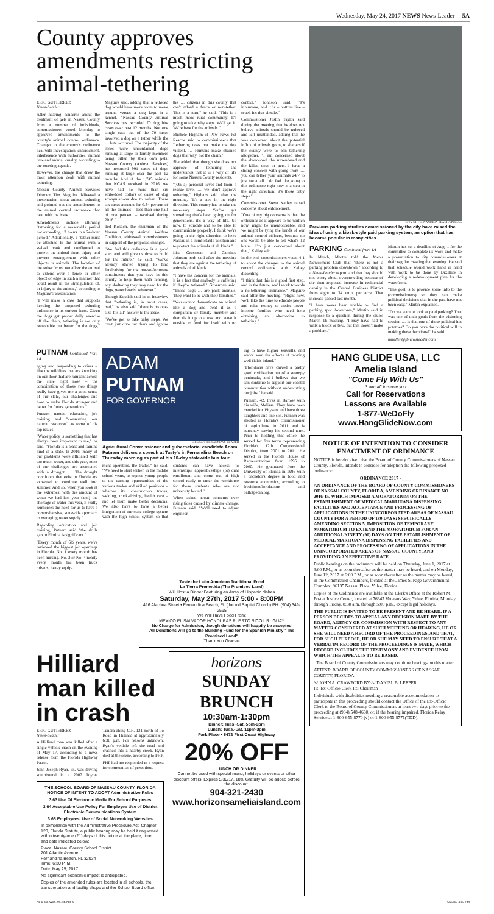Wednesday, May 24, 2017 NEWS News-Leader 5A
County approves amendments restricting animal-tethering
ERIC GUTIERREZ
News-Leader
After hearing concerns about the treatment of pets in Nassau County from a number of individuals, commissioners voted Monday to approved amendments to the county's animal control ordinance. Changes to the county's ordinance deal with investigation, enforcement, interference with authorities, animal care and animal cruelty, according to the meeting agenda.
However, the change that drew the most attention dealt with animal tethering.
Nassau County Animal Services Director Tim Maguire delivered a presentation about animal tethering and pointed out the amendments to the animal control ordinance that deal with the issue.
Amendments include allowing "tethering for a reasonable period not exceeding 12 hours in a 24-hour period." Additionally, a "tether must be attached to the animal with a swivel hook and configured to protect the animal from injury and prevent entanglement with other objects or animals. The location of the tether "must not allow the animal to extend over a fence or other object or edge in such a manner that could result in the strangulation of, or injury to the animal," according to Maguire's presentation.
"I will make a case that supports keeping the proposed tethering ordinance in its current form. Given the dogs get proper daily exercise off the chain, tethering is not only reasonable but better for the dogs," Maguire said, adding that a tethered dog would have more room to move around versus a dog kept in a kennel. "Nassau County Animal Services has recorded 70 dog bite cases over past 12 months. Not one single case out of the 70 cases involved a dog on a tether while the … bite occurred. The majority of the cases were uncontained dogs running at large or family members being bitten by their own pets. Nassau County (Animal Services) has recorded 991 cases of dogs running at large over the past 12 months. And of the 1,745 animals that NCAS received in 2016, we have had no more than six embedded collars or cases of dog strangulations due to tether. These six cases account for 0.34 percent of all the animals – less than one half of one percent – received during 2016."
Ted Kostich, the chairman of the Nassau County Animal Welfare Coalition, addressed commissioners in support of the proposed changes.
"We feel this ordinance is a good start and will give us time to build for the future," he said. "We've already started trying to find fundraising for the not-so-fortunate constituents that you have in this county to help them with fencing, any sheltering they may need for the dogs, water bowls, whatever."
Though Kostich said in an interview that "tethering is, in most cases, bad," he also said "there is no one-size-fits-all" answer to the issue.
"We've got to take baby steps. We can't just dive out there and ignore the … citizens in this county that can't afford a fence or non-tether. This is a start," he said. "This is a much more rural community. It's going to take baby steps. We'll get it. We're here for the animals."
Michele Higham of Paw Paws Pet Rescue said to commissioners that "tethering does not make the dog violent. … Humans make chained dogs that way, not the chain."
She added that though she does not approve of tethering, she understands that it is a way of life for some Nassau County residents.
"(On a) personal level and from a rescue level … we don't approve tethering," Higham said after the meeting. "It's a step in the right direction. This county has to take the necessary steps. You've got something that's been going on for generations, it's a way of life. So now, to educate and to be able to communicate properly, I think we're going in the right direction to keep Nassau in a comfortable position and to protect the animals of all kinds."
Lisa Grossman and Candace Johnson both said after the meeting that they are against the tethering of animals of all kinds.
"I have the concern for the animals. It is a fact that anybody is suffering if they're tethered," Grossman said. "Those dogs … are pack animals. They want to be with their families."
"You cannot domesticate an animal like a dog and treat it as a companion or family member and then tie it up to a tree and leave it outside to fend for itself with no control," Johnson said. "It's inhumane, and it is – bottom line – cruel. It's that simple."
Commissioner Justin Taylor said during the meeting that he does not believe animals should be tethered and left unattended, adding that he was concerned about the potential influx of animals going to shelters if the county were to ban tethering altogether. "I am concerned about the abandoned, the surrendered and the killed dogs or pets. I have a strong concern with going from … you can tether your animals 24/7 to just not at all. I do feel like going to this ordinance right now is a step in the right direction; it's those baby steps."
Commissioner Steve Kelley raised concerns about enforcement.
"One of my big concerns is that the ordinance as it appears to be written now, might be unenforceable, and we might be tying the hands of our animal control officers, because no one would be able to tell what's 12 hours. I'm just concerned about that," Kelley said.
In the end, commissioners voted 4-1 to adopt the changes to the animal control ordinance with Kelley dissenting.
"I think that this is a good first step, and in the future, we'll work towards a no-tethering ordinance," Maguire said after the meeting. "Right now, we'll take the time to educate people and raise money to assist lower-income families who need help obtaining an alternative to tethering."
CITY OF FERNANDINA BEACH/SPECIAL
Previous parking studies commissioned by the city have raised the idea of using a kiosk-style paid parking system, an option that has become popular in many cities.
PARKING Continued from 1A
In March, Martin told the Men's Newcomers Club that "there is not a parking problem downtown," according to a News-Leader report, and that they should not worry about overcrowding because of the then-proposed increase in residential density in the Central Business District from eight to 34 units per acre. That increase passed last month.
"I have never been unable to find a parking spot downtown," Martin said in response to a question during the club's March 16 meeting. "I may have had to walk a block or two, but that doesn't make a problem."
Martin has set a deadline of Aug. 1 for the committee to complete its work and make a presentation to city commissioners at their regular meeting that evening. He said that schedule would work hand in hand with work to be done by Dix.Hite in developing a redevelopment plan for the waterfront.
"The goal is to provide some info to the (commissioners) so they can make political decisions that in the past have not been easy," Martin explained.
"Do we want to look at paid parking? That was one of their goals from the visioning session … Is that one of those political hot potatoes? Do you have the political will in making these decisions?" he said.
mmiller@fbnewsleader.com
PUTNAM Continued from 1A
aging and responding to crises – like the wildfires that are knocking on our door that are rampant across the state right now – the combination of those two things really have given me a good sense of our state, our challenges and how to make Florida stronger and better for future generations."
Putnam named education, job training and "conserving our natural resources" as some of his top issues.
"Water policy is something that has always been important to me," he said. "Florida is a feast and famine kind of a state. In 2016, many of our problems were affiliated with too much water, and this year, most of our challenges are associated with a drought. … The drought conditions that exist in Florida are expected to continue well into summer. And so, when you look at the extremes, with the amount of water we had last year (and) the shortage of water this year, it really reinforces the need for us to have a comprehensive, statewide approach to managing water supply."
Regarding education and job training, Putnam said "the skills gap in Florida is significant."
"Every month of 6½ years, we've reviewed the biggest job openings in Florida. No. 1 every month has been nursing. No. 3 or No. 4 nearly every month has been truck drivers, heavy equip-
ADAM
PUTNAM
FOR GOVERNOR
ERIC GUTIERREZ/NEWS-LEADER
Agricultural Commissioner and gubernatorial candidate Adam Putnam delivers a speech at Tasty's in Fernandina Beach on Thursday morning as part of his 10-day statewide bus tour.
ment operators, the trades," he said. "We need to start earlier, in the middle school years, to expose young people to the earning opportunities of the various trades and skilled positions – whether it's construction trades, welding, truck-driving, health care – and let them make better decisions. We also have to have a better integration of our state college system with the high school system so that students can have access to internships, apprenticeships (or) dual enrollment and come out of high school ready to enter the workforce for those students who are not university bound."
When asked about concerns over rising tides caused by climate change, Putnam said, "We'll need to adjust engineer-
ing to have higher seawalls, and we've seen the effects of moving well fields inland."
"Floridians have carved a pretty good civilization out of a swampy peninsula, and I believe that we can continue to support our coastal communities without undercutting our jobs," he said.
Putnam, 42, lives in Bartow with his wife, Melissa. They have been married for 19 years and have three daughters and one son. Putnam was elected as Florida's commissioner of agriculture in 2011 and is currently serving his second term. Prior to holding that office, he served for five terms representing Florida's 12th Congressional District, from 2001 to 2011. He served in the Florida House of Representatives from 1996 to 2000. He graduated from the University of Florida in 1995 with a bachelor's degree in food and resource economics, according to freshfromflorida.com and ballotpedia.org.
Taste the Latin American Traditional Food
La Tierra Prometida (The Promised Land)
Will Host a Dinner Featuring an Array of Hispanic dishes
Saturday, May 27th, 2017 5:00 - 8:00PM
416 Alachua Street • Fernandina Beach, FL (the old Baptist Church) PH. (904) 349-2595
We Will Have Food From:
MEXICO EL SALVADOR HONDURAS PUERTO RICO URUGUAY
No Charge for Admission, though donations will happily be accepted
All Donations will go to the Building Fund for the Spanish Ministry "The Promised Land"
Thank You Gracias
Hilliard man killed in crash
ERIC GUTIERREZ
News-Leader
A Hilliard man was killed after a single-vehicle crash on the evening of May 17, according to a news release from the Florida Highway Patrol.
John Joseph Ryan, 65, was driving southbound in a 2007 Toyota Tundra along C.R. 121 north of Po Road in Hilliard at approximately 6:30 p.m. For reasons unknown, Ryan's vehicle left the road and crashed into a nearby creek. Ryan died at the scene, according to FHP.
FHP had not responded to a request for comment as of press time.
THE SCHOOL BOARD OF NASSAU COUNTY, FLORIDA NOTICE OF INTENT TO ADOPT Administrative Rules
3.63 Use Of Electronic Media For School Purposes
3.64 Acceptable Use Policy For Employee Use of District Electronic Communications System
3.65 Employees' Use of Social Networking Websites
In compliance with the Administrative Procedure Act, Chapter 120, Florida Statute, a public hearing may be held if requested within twenty-one (21) days of this notice at the place, time, and date indicated below:
Place: Nassau County School District
201 Atlantic Avenue
Fernandina Beach, FL 32034
Time: 6:30 P. M.
Date: May 25, 2017
No significant economic impact is anticipated.
Copies of the amended rules are located in all schools, the transportation and facility shops and the School Board office.
horizons
SUNDAY BRUNCH
10:30am-1:30pm
Dinner: Tues.-Sat. 5pm-9pm
Lunch: Tues.-Sat. 11pm-3pm
Park Place • 5472 First Coast Highway
20% OFF
LUNCH OR DINNER
Cannot be used with special menu, holidays or events or other discount offers. Expires 5/30/17. 18% Gratuity will be added before the discount.
904-321-2430
www.horizonsameliaisland.com
HANG GLIDE USA, LLC
Amelia Island
"Come Fly With Us"
3 aircraft to serve you
Call for Reservations
Lessons are Available
1-877-WeDoFly
www.HangGlideNow.com
NOTICE OF INTENTION TO CONSIDER ENACTMENT OF ORDINANCE
NOTICE is hereby given that the Board of County Commissioners of Nassau County, Florida, intends to consider for adoption the following proposed ordinance:
ORDINANCE 2017 - ____
AN ORDINANCE OF THE BOARD OF COUNTY COMMISSIONERS OF NASSAU COUNTY, FLORIDA, AMENDING ORDINANCE NO. 2016-15, WHICH IMPOSED A MORATORIUM ON THE ESTABLISHMENT OF MEDICAL MARIJUANA DISPENSING FACILITIES AND ACCEPTANCE AND PROCESSING OF APPLICATIONS IN THE UNINCORPORATED AREAS OF NASSAU COUNTY FOR A PERIOD OF 180 DAYS; SPECIFICALLY AMENDING SECTION 5, IMPOSITION OF TEMPORARY MORATORIUM TO EXTEND THE MORATORIUM FOR AN ADDITIONAL NINETY (90) DAYS ON THE ESTABLISHMENT OF MEDICAL MARIJUANA DISPENSING FACILITIES AND ACCEPTANCE AND PROCESSING OF APPLICATIONS IN THE UNINCORPORATED AREAS OF NASSAU COUNTY; AND PROVIDING AN EFFECTIVE DATE.
Public hearings on the ordinance will be held on Thursday, June 1, 2017 at 3:00 P.M., or as soon thereafter as the matter may be heard, and on Monday, June 12, 2017 at 6:00 P.M., or as soon thereafter as the matter may be heard, in the Commission Chambers, located at the James S. Page Governmental Complex, 96135 Nassau Place, Yulee, Florida.
Copies of the Ordinance are available at the Clerk's Office at the Robert M. Foster Justice Center, located at 76347 Veterans Way, Yulee, Florida, Monday through Friday, 8:30 a.m. through 5:00 p.m., except legal holidays.
THE PUBLIC IS INVITED TO BE PRESENT AND BE HEARD. IF A PERSON DECIDES TO APPEAL ANY DECISION MADE BY THE BOARD, AGENCY OR COMMISSION WITH RESPECT TO ANY MATTER CONSIDERED AT SUCH MEETING OR HEARING, HE OR SHE WILL NEED A RECORD OF THE PROCEEDINGS, AND THAT, FOR SUCH PURPOSE, HE OR SHE MAY NEED TO ENSURE THAT A VERBATIM RECORD OF THE PROCEEDINGS IS MADE, WHICH RECORD INCLUDES THE TESTIMONY AND EVIDENCE UPON WHICH THE APPEAL IS TO BE BASED.
The Board of County Commissioners may continue hearings on this matter.
ATTEST: BOARD OF COUNTY COMMISSIONERS OF NASSAU COUNTY, FLORIDA
/s/ JOHN A. CRAWFORD BY:/s/ DANIEL B. LEEPER
Its: Ex-Officio Clerk Its: Chairman
Individuals with disabilities needing a reasonable accommodation to participate in this proceeding should contact the Office of the Ex-Officio Clerk to the Board of County Commissioners at least two days prior to the proceeding at (904) 548-4660, or, if the hearing impaired, Florida Relay Service at 1-800-955-8770 (v) or 1-800-955-8771(TDD).
NL 6 col. Wed. 05.24.indd 5 5/23/17 4:13 PM